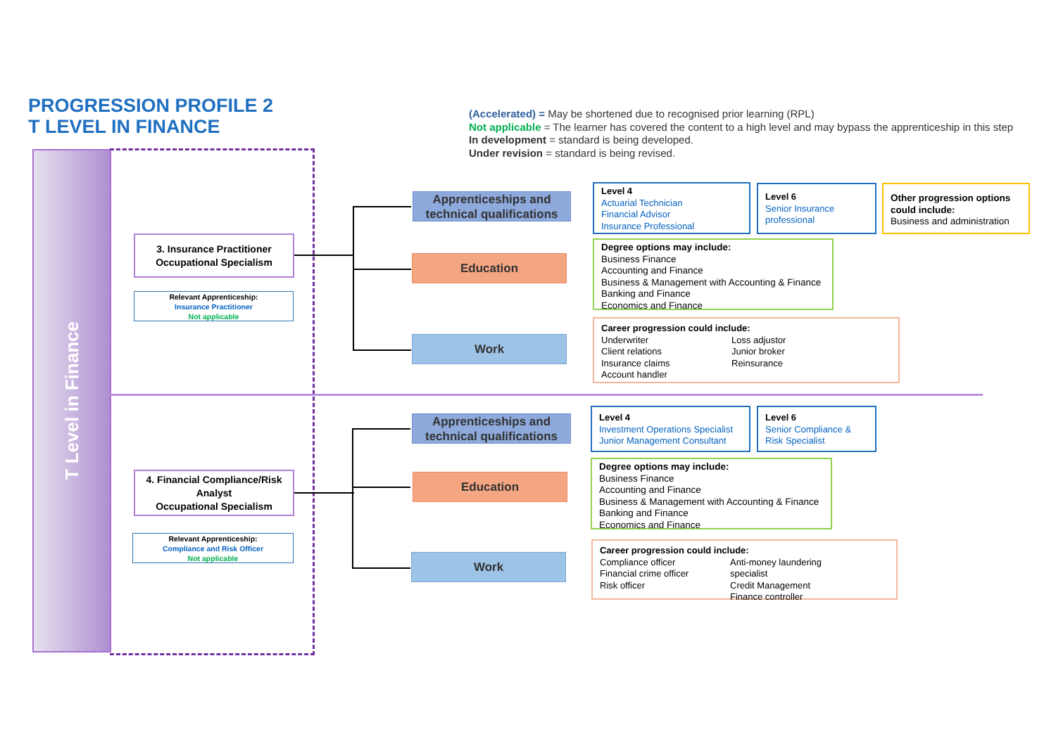PROGRESSION PROFILE 2
T LEVEL IN FINANCE
(Accelerated) = May be shortened due to recognised prior learning (RPL)
Not applicable = The learner has covered the content to a high level and may bypass the apprenticeship in this step
In development = standard is being developed.
Under revision = standard is being revised.
T Level in Finance
3. Insurance Practitioner
Occupational Specialism
Relevant Apprenticeship:
Insurance Practitioner
Not applicable
Apprenticeships and technical qualifications
Education
Work
Level 4
Actuarial Technician
Financial Advisor
Insurance Professional
Level 6
Senior Insurance professional
Other progression options could include:
Business and administration
Degree options may include:
Business Finance
Accounting and Finance
Business & Management with Accounting & Finance
Banking and Finance
Economics and Finance
Career progression could include:
Underwriter
Client relations
Insurance claims
Account handler
Loss adjustor
Junior broker
Reinsurance
4. Financial Compliance/Risk Analyst
Occupational Specialism
Relevant Apprenticeship:
Compliance and Risk Officer
Not applicable
Apprenticeships and technical qualifications
Education
Work
Level 4
Investment Operations Specialist
Junior Management Consultant
Level 6
Senior Compliance & Risk Specialist
Degree options may include:
Business Finance
Accounting and Finance
Business & Management with Accounting & Finance
Banking and Finance
Economics and Finance
Career progression could include:
Compliance officer
Financial crime officer
Risk officer
Anti-money laundering specialist
Credit Management
Finance controller